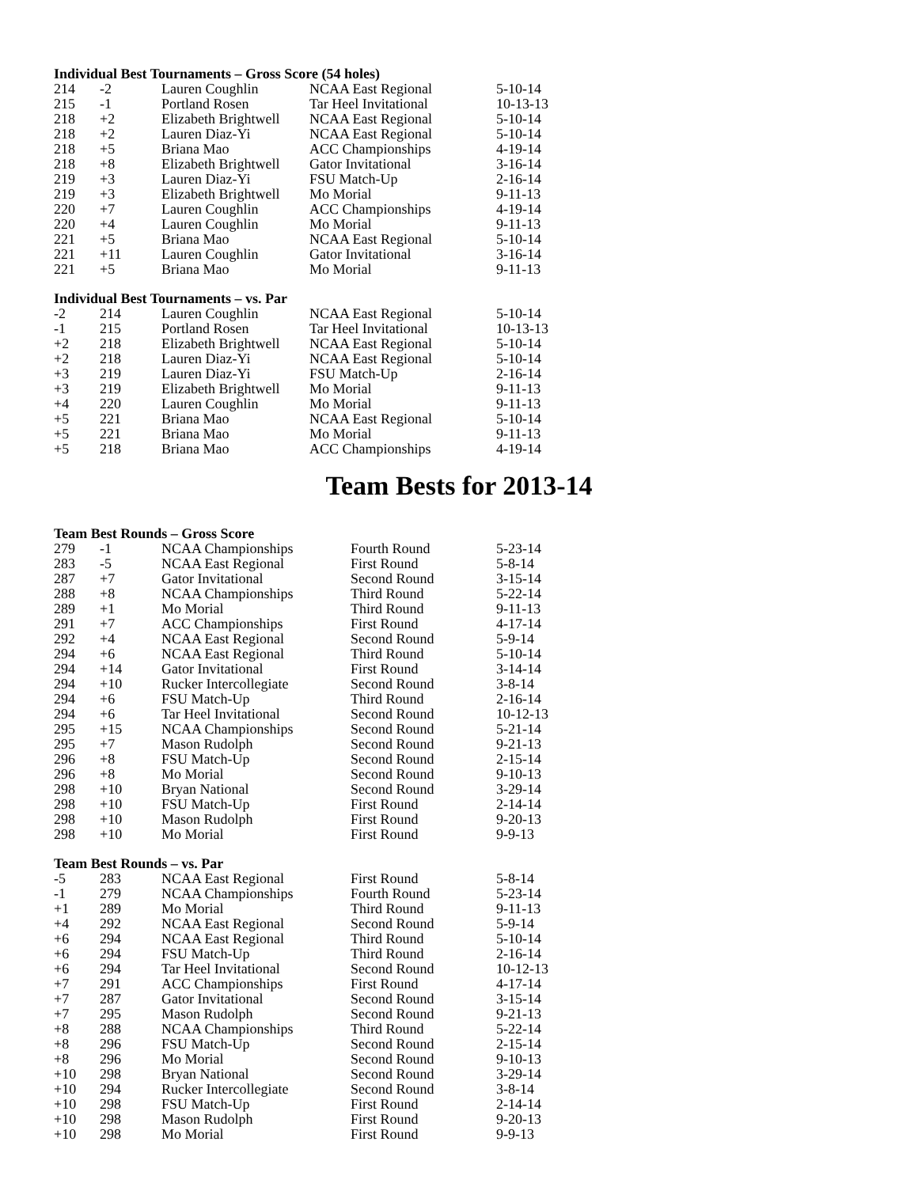Individual Best Tournaments – Gross Score (54 holes)
| 214 | -2 | Lauren Coughlin | NCAA East Regional | 5-10-14 |
| 215 | -1 | Portland Rosen | Tar Heel Invitational | 10-13-13 |
| 218 | +2 | Elizabeth Brightwell | NCAA East Regional | 5-10-14 |
| 218 | +2 | Lauren Diaz-Yi | NCAA East Regional | 5-10-14 |
| 218 | +5 | Briana Mao | ACC Championships | 4-19-14 |
| 218 | +8 | Elizabeth Brightwell | Gator Invitational | 3-16-14 |
| 219 | +3 | Lauren Diaz-Yi | FSU Match-Up | 2-16-14 |
| 219 | +3 | Elizabeth Brightwell | Mo Morial | 9-11-13 |
| 220 | +7 | Lauren Coughlin | ACC Championships | 4-19-14 |
| 220 | +4 | Lauren Coughlin | Mo Morial | 9-11-13 |
| 221 | +5 | Briana Mao | NCAA East Regional | 5-10-14 |
| 221 | +11 | Lauren Coughlin | Gator Invitational | 3-16-14 |
| 221 | +5 | Briana Mao | Mo Morial | 9-11-13 |
Individual Best Tournaments – vs. Par
| -2 | 214 | Lauren Coughlin | NCAA East Regional | 5-10-14 |
| -1 | 215 | Portland Rosen | Tar Heel Invitational | 10-13-13 |
| +2 | 218 | Elizabeth Brightwell | NCAA East Regional | 5-10-14 |
| +2 | 218 | Lauren Diaz-Yi | NCAA East Regional | 5-10-14 |
| +3 | 219 | Lauren Diaz-Yi | FSU Match-Up | 2-16-14 |
| +3 | 219 | Elizabeth Brightwell | Mo Morial | 9-11-13 |
| +4 | 220 | Lauren Coughlin | Mo Morial | 9-11-13 |
| +5 | 221 | Briana Mao | NCAA East Regional | 5-10-14 |
| +5 | 221 | Briana Mao | Mo Morial | 9-11-13 |
| +5 | 218 | Briana Mao | ACC Championships | 4-19-14 |
Team Bests for 2013-14
Team Best Rounds – Gross Score
| 279 | -1 | NCAA Championships | Fourth Round | 5-23-14 |
| 283 | -5 | NCAA East Regional | First Round | 5-8-14 |
| 287 | +7 | Gator Invitational | Second Round | 3-15-14 |
| 288 | +8 | NCAA Championships | Third Round | 5-22-14 |
| 289 | +1 | Mo Morial | Third Round | 9-11-13 |
| 291 | +7 | ACC Championships | First Round | 4-17-14 |
| 292 | +4 | NCAA East Regional | Second Round | 5-9-14 |
| 294 | +6 | NCAA East Regional | Third Round | 5-10-14 |
| 294 | +14 | Gator Invitational | First Round | 3-14-14 |
| 294 | +10 | Rucker Intercollegiate | Second Round | 3-8-14 |
| 294 | +6 | FSU Match-Up | Third Round | 2-16-14 |
| 294 | +6 | Tar Heel Invitational | Second Round | 10-12-13 |
| 295 | +15 | NCAA Championships | Second Round | 5-21-14 |
| 295 | +7 | Mason Rudolph | Second Round | 9-21-13 |
| 296 | +8 | FSU Match-Up | Second Round | 2-15-14 |
| 296 | +8 | Mo Morial | Second Round | 9-10-13 |
| 298 | +10 | Bryan National | Second Round | 3-29-14 |
| 298 | +10 | FSU Match-Up | First Round | 2-14-14 |
| 298 | +10 | Mason Rudolph | First Round | 9-20-13 |
| 298 | +10 | Mo Morial | First Round | 9-9-13 |
Team Best Rounds – vs. Par
| -5 | 283 | NCAA East Regional | First Round | 5-8-14 |
| -1 | 279 | NCAA Championships | Fourth Round | 5-23-14 |
| +1 | 289 | Mo Morial | Third Round | 9-11-13 |
| +4 | 292 | NCAA East Regional | Second Round | 5-9-14 |
| +6 | 294 | NCAA East Regional | Third Round | 5-10-14 |
| +6 | 294 | FSU Match-Up | Third Round | 2-16-14 |
| +6 | 294 | Tar Heel Invitational | Second Round | 10-12-13 |
| +7 | 291 | ACC Championships | First Round | 4-17-14 |
| +7 | 287 | Gator Invitational | Second Round | 3-15-14 |
| +7 | 295 | Mason Rudolph | Second Round | 9-21-13 |
| +8 | 288 | NCAA Championships | Third Round | 5-22-14 |
| +8 | 296 | FSU Match-Up | Second Round | 2-15-14 |
| +8 | 296 | Mo Morial | Second Round | 9-10-13 |
| +10 | 298 | Bryan National | Second Round | 3-29-14 |
| +10 | 294 | Rucker Intercollegiate | Second Round | 3-8-14 |
| +10 | 298 | FSU Match-Up | First Round | 2-14-14 |
| +10 | 298 | Mason Rudolph | First Round | 9-20-13 |
| +10 | 298 | Mo Morial | First Round | 9-9-13 |